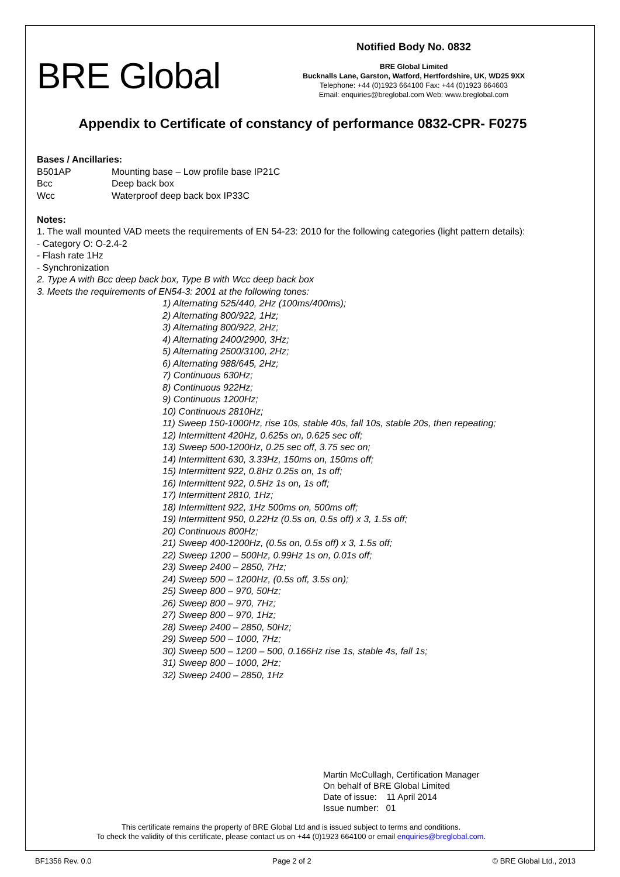BRE Global
Notified Body No. 0832
BRE Global Limited
Bucknalls Lane, Garston, Watford, Hertfordshire, UK, WD25 9XX
Telephone: +44 (0)1923 664100 Fax: +44 (0)1923 664603
Email: enquiries@breglobal.com Web: www.breglobal.com
Appendix to Certificate of constancy of performance 0832-CPR- F0275
Bases / Ancillaries:
B501AP Mounting base – Low profile base IP21C
Bcc Deep back box
Wcc Waterproof deep back box IP33C
Notes:
1. The wall mounted VAD meets the requirements of EN 54-23: 2010 for the following categories (light pattern details):
- Category O: O-2.4-2
- Flash rate 1Hz
- Synchronization
2. Type A with Bcc deep back box, Type B with Wcc deep back box
3. Meets the requirements of EN54-3: 2001 at the following tones:
1) Alternating 525/440, 2Hz (100ms/400ms);
2) Alternating 800/922, 1Hz;
3) Alternating 800/922, 2Hz;
4) Alternating 2400/2900, 3Hz;
5) Alternating 2500/3100, 2Hz;
6) Alternating 988/645, 2Hz;
7) Continuous 630Hz;
8) Continuous 922Hz;
9) Continuous 1200Hz;
10) Continuous 2810Hz;
11) Sweep 150-1000Hz, rise 10s, stable 40s, fall 10s, stable 20s, then repeating;
12) Intermittent 420Hz, 0.625s on, 0.625 sec off;
13) Sweep 500-1200Hz, 0.25 sec off, 3.75 sec on;
14) Intermittent 630, 3.33Hz, 150ms on, 150ms off;
15) Intermittent 922, 0.8Hz 0.25s on, 1s off;
16) Intermittent 922, 0.5Hz 1s on, 1s off;
17) Intermittent 2810, 1Hz;
18) Intermittent 922, 1Hz 500ms on, 500ms off;
19) Intermittent 950, 0.22Hz (0.5s on, 0.5s off) x 3, 1.5s off;
20) Continuous 800Hz;
21) Sweep 400-1200Hz, (0.5s on, 0.5s off) x 3, 1.5s off;
22) Sweep 1200 – 500Hz, 0.99Hz 1s on, 0.01s off;
23) Sweep 2400 – 2850, 7Hz;
24) Sweep 500 – 1200Hz, (0.5s off, 3.5s on);
25) Sweep 800 – 970, 50Hz;
26) Sweep 800 – 970, 7Hz;
27) Sweep 800 – 970, 1Hz;
28) Sweep 2400 – 2850, 50Hz;
29) Sweep 500 – 1000, 7Hz;
30) Sweep 500 – 1200 – 500, 0.166Hz rise 1s, stable 4s, fall 1s;
31) Sweep 800 – 1000, 2Hz;
32) Sweep 2400 – 2850, 1Hz
Martin McCullagh, Certification Manager
On behalf of BRE Global Limited
Date of issue: 11 April 2014
Issue number: 01
This certificate remains the property of BRE Global Ltd and is issued subject to terms and conditions.
To check the validity of this certificate, please contact us on +44 (0)1923 664100 or email enquiries@breglobal.com.
BF1356 Rev. 0.0 Page 2 of 2 © BRE Global Ltd., 2013